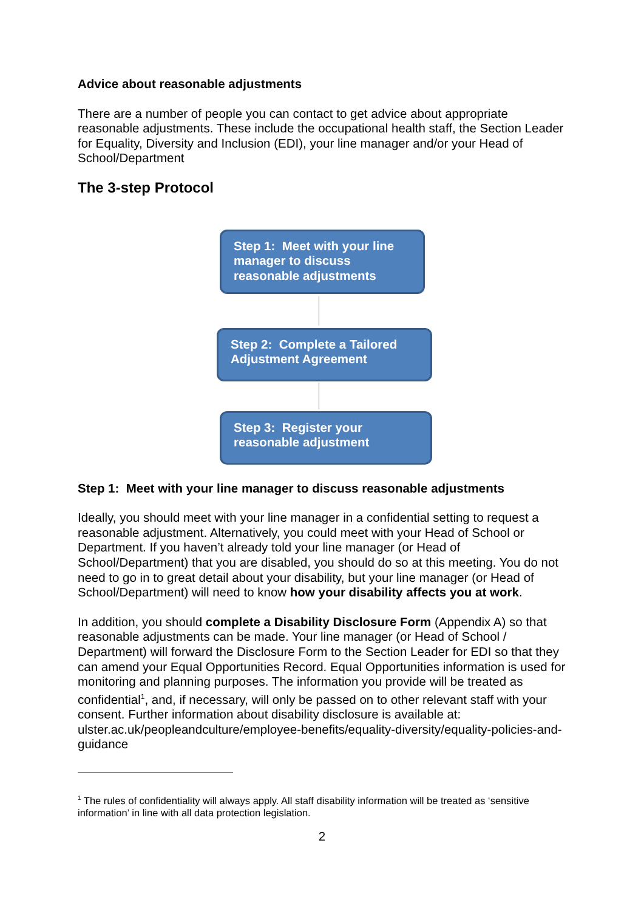Advice about reasonable adjustments
There are a number of people you can contact to get advice about appropriate reasonable adjustments. These include the occupational health staff, the Section Leader for Equality, Diversity and Inclusion (EDI), your line manager and/or your Head of School/Department
The 3-step Protocol
Step 1: Meet with your line manager to discuss reasonable adjustments
Step 2: Complete a Tailored Adjustment Agreement
Step 3: Register your reasonable adjustment
Step 1: Meet with your line manager to discuss reasonable adjustments
Ideally, you should meet with your line manager in a confidential setting to request a reasonable adjustment. Alternatively, you could meet with your Head of School or Department. If you haven’t already told your line manager (or Head of School/Department) that you are disabled, you should do so at this meeting. You do not need to go in to great detail about your disability, but your line manager (or Head of School/Department) will need to know how your disability affects you at work.
In addition, you should complete a Disability Disclosure Form (Appendix A) so that reasonable adjustments can be made. Your line manager (or Head of School / Department) will forward the Disclosure Form to the Section Leader for EDI so that they can amend your Equal Opportunities Record. Equal Opportunities information is used for monitoring and planning purposes. The information you provide will be treated as confidential<sup>1</sup>, and, if necessary, will only be passed on to other relevant staff with your consent. Further information about disability disclosure is available at: ulster.ac.uk/peopleandculture/employee-benefits/equality-diversity/equality-policies-and-guidance
<sup>1</sup> The rules of confidentiality will always apply. All staff disability information will be treated as ‘sensitive information’ in line with all data protection legislation.
2